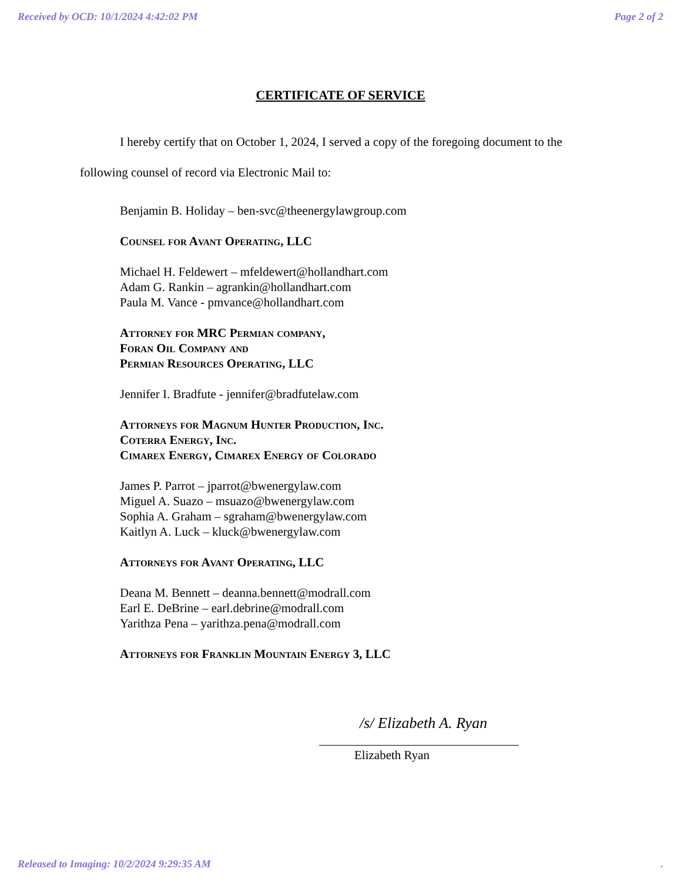Received by OCD: 10/1/2024 4:42:02 PM Page 2 of 2
CERTIFICATE OF SERVICE
I hereby certify that on October 1, 2024, I served a copy of the foregoing document to the following counsel of record via Electronic Mail to:
Benjamin B. Holiday – ben-svc@theenergylawgroup.com
Counsel for Avant Operating, LLC
Michael H. Feldewert – mfeldewert@hollandhart.com
Adam G. Rankin – agrankin@hollandhart.com
Paula M. Vance - pmvance@hollandhart.com
Attorney for MRC Permian company,
Foran Oil Company and
Permian Resources Operating, LLC
Jennifer I. Bradfute - jennifer@bradfutelaw.com
Attorneys for Magnum Hunter Production, Inc.
Coterra Energy, Inc.
Cimarex Energy, Cimarex Energy of Colorado
James P. Parrot – jparrot@bwenergylaw.com
Miguel A. Suazo – msuazo@bwenergylaw.com
Sophia A. Graham – sgraham@bwenergylaw.com
Kaitlyn A. Luck – kluck@bwenergylaw.com
Attorneys for Avant Operating, LLC
Deana M. Bennett – deanna.bennett@modrall.com
Earl E. DeBrine – earl.debrine@modrall.com
Yarithza Pena – yarithza.pena@modrall.com
Attorneys for Franklin Mountain Energy 3, LLC
/s/ Elizabeth A. Ryan
Elizabeth Ryan
Released to Imaging: 10/2/2024 9:29:35 AM.